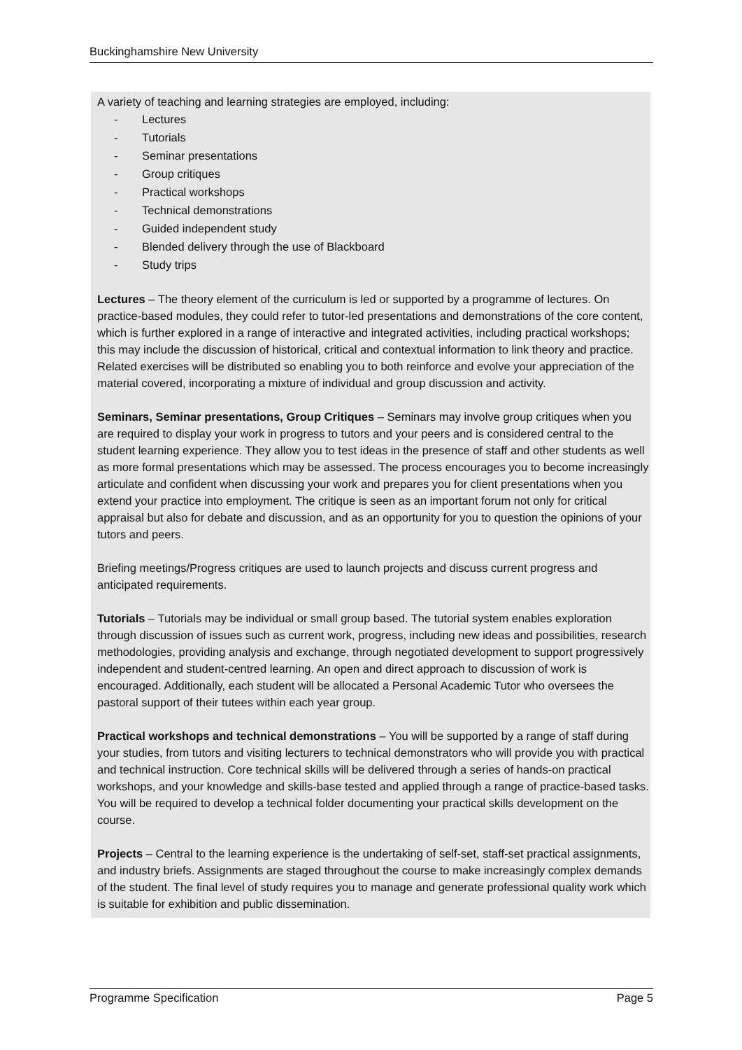Buckinghamshire New University
A variety of teaching and learning strategies are employed, including:
- Lectures
- Tutorials
- Seminar presentations
- Group critiques
- Practical workshops
- Technical demonstrations
- Guided independent study
- Blended delivery through the use of Blackboard
- Study trips
Lectures – The theory element of the curriculum is led or supported by a programme of lectures. On practice-based modules, they could refer to tutor-led presentations and demonstrations of the core content, which is further explored in a range of interactive and integrated activities, including practical workshops; this may include the discussion of historical, critical and contextual information to link theory and practice. Related exercises will be distributed so enabling you to both reinforce and evolve your appreciation of the material covered, incorporating a mixture of individual and group discussion and activity.
Seminars, Seminar presentations, Group Critiques – Seminars may involve group critiques when you are required to display your work in progress to tutors and your peers and is considered central to the student learning experience. They allow you to test ideas in the presence of staff and other students as well as more formal presentations which may be assessed. The process encourages you to become increasingly articulate and confident when discussing your work and prepares you for client presentations when you extend your practice into employment. The critique is seen as an important forum not only for critical appraisal but also for debate and discussion, and as an opportunity for you to question the opinions of your tutors and peers.
Briefing meetings/Progress critiques are used to launch projects and discuss current progress and anticipated requirements.
Tutorials – Tutorials may be individual or small group based. The tutorial system enables exploration through discussion of issues such as current work, progress, including new ideas and possibilities, research methodologies, providing analysis and exchange, through negotiated development to support progressively independent and student-centred learning. An open and direct approach to discussion of work is encouraged. Additionally, each student will be allocated a Personal Academic Tutor who oversees the pastoral support of their tutees within each year group.
Practical workshops and technical demonstrations – You will be supported by a range of staff during your studies, from tutors and visiting lecturers to technical demonstrators who will provide you with practical and technical instruction. Core technical skills will be delivered through a series of hands-on practical workshops, and your knowledge and skills-base tested and applied through a range of practice-based tasks. You will be required to develop a technical folder documenting your practical skills development on the course.
Projects – Central to the learning experience is the undertaking of self-set, staff-set practical assignments, and industry briefs. Assignments are staged throughout the course to make increasingly complex demands of the student. The final level of study requires you to manage and generate professional quality work which is suitable for exhibition and public dissemination.
Programme Specification Page 5